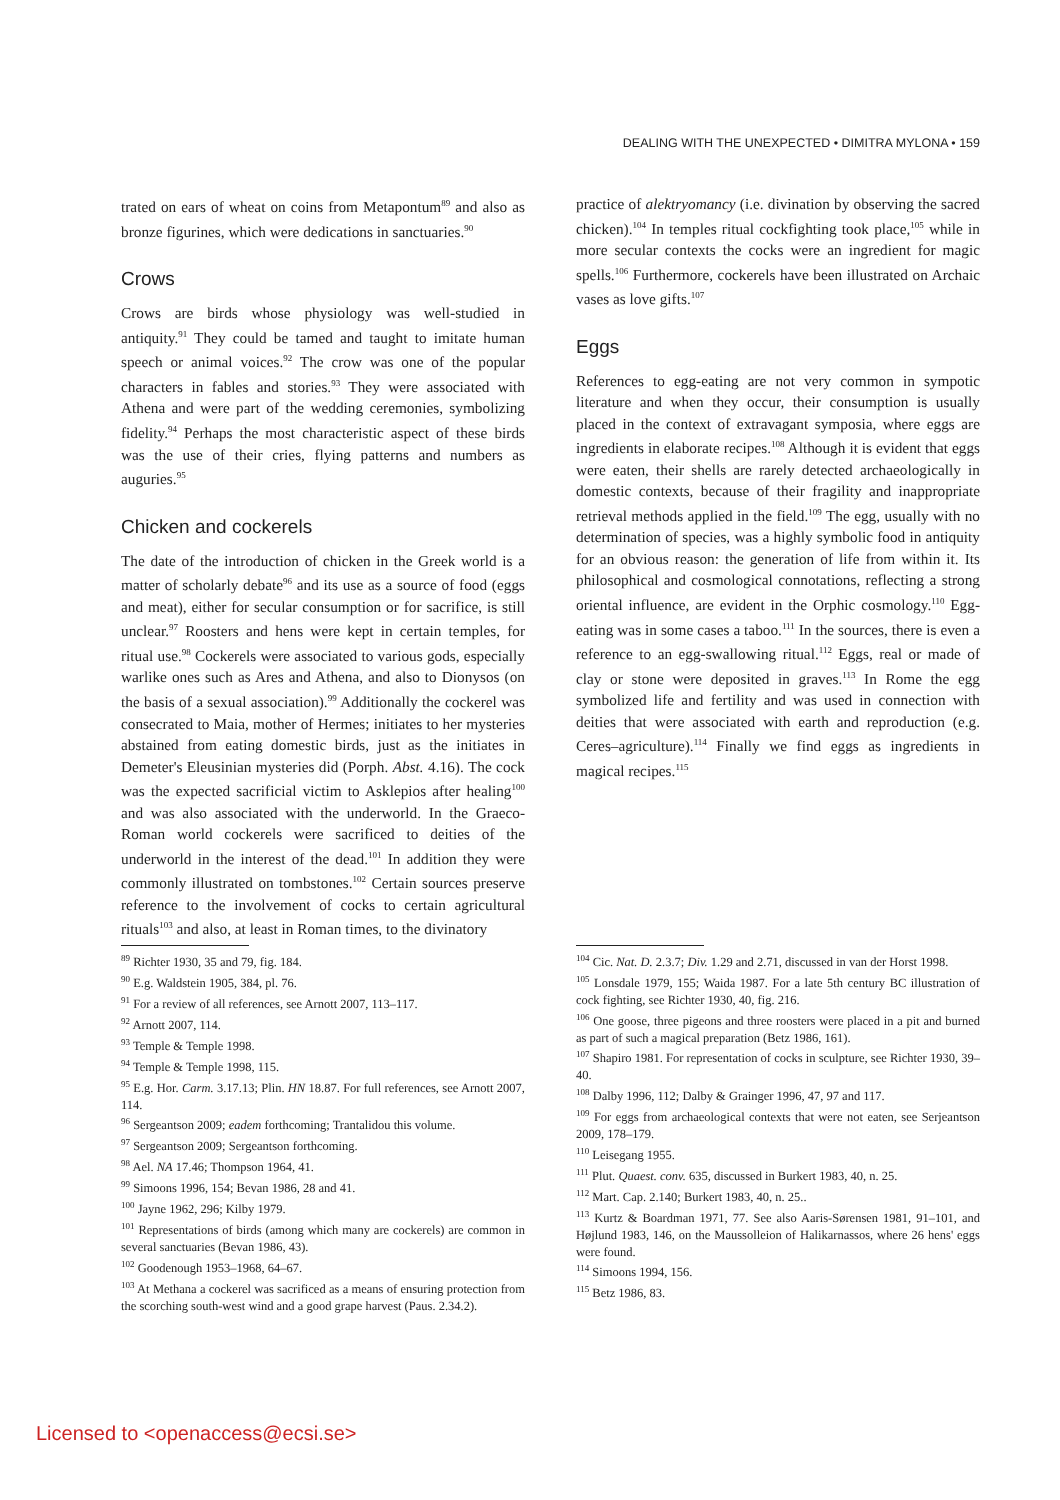DEALING WITH THE UNEXPECTED • DIMITRA MYLONA • 159
trated on ears of wheat on coins from Metapontum<sup>89</sup> and also as bronze figurines, which were dedications in sanctuaries.<sup>90</sup>
Crows
Crows are birds whose physiology was well-studied in antiquity.<sup>91</sup> They could be tamed and taught to imitate human speech or animal voices.<sup>92</sup> The crow was one of the popular characters in fables and stories.<sup>93</sup> They were associated with Athena and were part of the wedding ceremonies, symbolizing fidelity.<sup>94</sup> Perhaps the most characteristic aspect of these birds was the use of their cries, flying patterns and numbers as auguries.<sup>95</sup>
Chicken and cockerels
The date of the introduction of chicken in the Greek world is a matter of scholarly debate<sup>96</sup> and its use as a source of food (eggs and meat), either for secular consumption or for sacrifice, is still unclear.<sup>97</sup> Roosters and hens were kept in certain temples, for ritual use.<sup>98</sup> Cockerels were associated to various gods, especially warlike ones such as Ares and Athena, and also to Dionysos (on the basis of a sexual association).<sup>99</sup> Additionally the cockerel was consecrated to Maia, mother of Hermes; initiates to her mysteries abstained from eating domestic birds, just as the initiates in Demeter's Eleusinian mysteries did (Porph. Abst. 4.16). The cock was the expected sacrificial victim to Asklepios after healing<sup>100</sup> and was also associated with the underworld. In the Graeco-Roman world cockerels were sacrificed to deities of the underworld in the interest of the dead.<sup>101</sup> In addition they were commonly illustrated on tombstones.<sup>102</sup> Certain sources preserve reference to the involvement of cocks to certain agricultural rituals<sup>103</sup> and also, at least in Roman times, to the divinatory
<sup>89</sup> Richter 1930, 35 and 79, fig. 184.
<sup>90</sup> E.g. Waldstein 1905, 384, pl. 76.
<sup>91</sup> For a review of all references, see Arnott 2007, 113–117.
<sup>92</sup> Arnott 2007, 114.
<sup>93</sup> Temple & Temple 1998.
<sup>94</sup> Temple & Temple 1998, 115.
<sup>95</sup> E.g. Hor. Carm. 3.17.13; Plin. HN 18.87. For full references, see Arnott 2007, 114.
<sup>96</sup> Sergeantson 2009; eadem forthcoming; Trantalidou this volume.
<sup>97</sup> Sergeantson 2009; Sergeantson forthcoming.
<sup>98</sup> Ael. NA 17.46; Thompson 1964, 41.
<sup>99</sup> Simoons 1996, 154; Bevan 1986, 28 and 41.
<sup>100</sup> Jayne 1962, 296; Kilby 1979.
<sup>101</sup> Representations of birds (among which many are cockerels) are common in several sanctuaries (Bevan 1986, 43).
<sup>102</sup> Goodenough 1953–1968, 64–67.
<sup>103</sup> At Methana a cockerel was sacrificed as a means of ensuring protection from the scorching south-west wind and a good grape harvest (Paus. 2.34.2).
practice of alektryomancy (i.e. divination by observing the sacred chicken).<sup>104</sup> In temples ritual cockfighting took place,<sup>105</sup> while in more secular contexts the cocks were an ingredient for magic spells.<sup>106</sup> Furthermore, cockerels have been illustrated on Archaic vases as love gifts.<sup>107</sup>
Eggs
References to egg-eating are not very common in sympotic literature and when they occur, their consumption is usually placed in the context of extravagant symposia, where eggs are ingredients in elaborate recipes.<sup>108</sup> Although it is evident that eggs were eaten, their shells are rarely detected archaeologically in domestic contexts, because of their fragility and inappropriate retrieval methods applied in the field.<sup>109</sup> The egg, usually with no determination of species, was a highly symbolic food in antiquity for an obvious reason: the generation of life from within it. Its philosophical and cosmological connotations, reflecting a strong oriental influence, are evident in the Orphic cosmology.<sup>110</sup> Egg-eating was in some cases a taboo.<sup>111</sup> In the sources, there is even a reference to an egg-swallowing ritual.<sup>112</sup> Eggs, real or made of clay or stone were deposited in graves.<sup>113</sup> In Rome the egg symbolized life and fertility and was used in connection with deities that were associated with earth and reproduction (e.g. Ceres–agriculture).<sup>114</sup> Finally we find eggs as ingredients in magical recipes.<sup>115</sup>
<sup>104</sup> Cic. Nat. D. 2.3.7; Div. 1.29 and 2.71, discussed in van der Horst 1998.
<sup>105</sup> Lonsdale 1979, 155; Waida 1987. For a late 5th century BC illustration of cock fighting, see Richter 1930, 40, fig. 216.
<sup>106</sup> One goose, three pigeons and three roosters were placed in a pit and burned as part of such a magical preparation (Betz 1986, 161).
<sup>107</sup> Shapiro 1981. For representation of cocks in sculpture, see Richter 1930, 39–40.
<sup>108</sup> Dalby 1996, 112; Dalby & Grainger 1996, 47, 97 and 117.
<sup>109</sup> For eggs from archaeological contexts that were not eaten, see Serjeantson 2009, 178–179.
<sup>110</sup> Leisegang 1955.
<sup>111</sup> Plut. Quaest. conv. 635, discussed in Burkert 1983, 40, n. 25.
<sup>112</sup> Mart. Cap. 2.140; Burkert 1983, 40, n. 25..
<sup>113</sup> Kurtz & Boardman 1971, 77. See also Aaris-Sørensen 1981, 91–101, and Højlund 1983, 146, on the Maussolleion of Halikarnassos, where 26 hens' eggs were found.
<sup>114</sup> Simoons 1994, 156.
<sup>115</sup> Betz 1986, 83.
Licensed to <openaccess@ecsi.se>